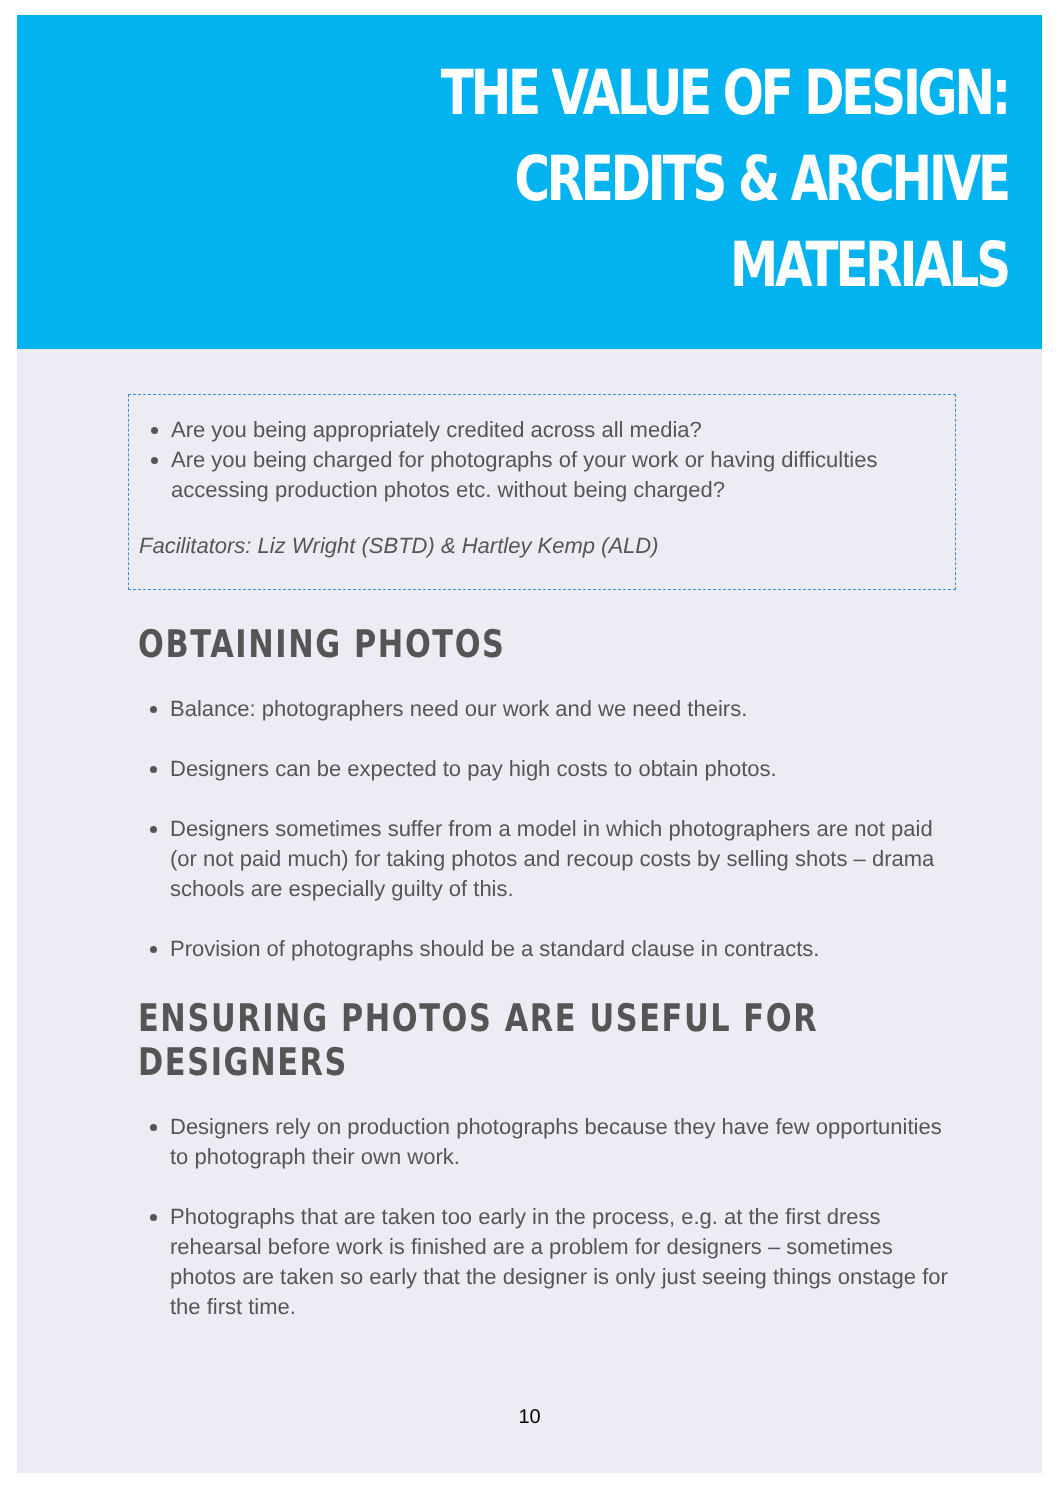THE VALUE OF DESIGN:
CREDITS & ARCHIVE MATERIALS
Are you being appropriately credited across all media?
Are you being charged for photographs of your work or having difficulties accessing production photos etc. without being charged?
Facilitators: Liz Wright (SBTD) & Hartley Kemp (ALD)
OBTAINING PHOTOS
Balance: photographers need our work and we need theirs.
Designers can be expected to pay high costs to obtain photos.
Designers sometimes suffer from a model in which photographers are not paid (or not paid much) for taking photos and recoup costs by selling shots – drama schools are especially guilty of this.
Provision of photographs should be a standard clause in contracts.
ENSURING PHOTOS ARE USEFUL FOR DESIGNERS
Designers rely on production photographs because they have few opportunities to photograph their own work.
Photographs that are taken too early in the process, e.g. at the first dress rehearsal before work is finished are a problem for designers – sometimes photos are taken so early that the designer is only just seeing things onstage for the first time.
10